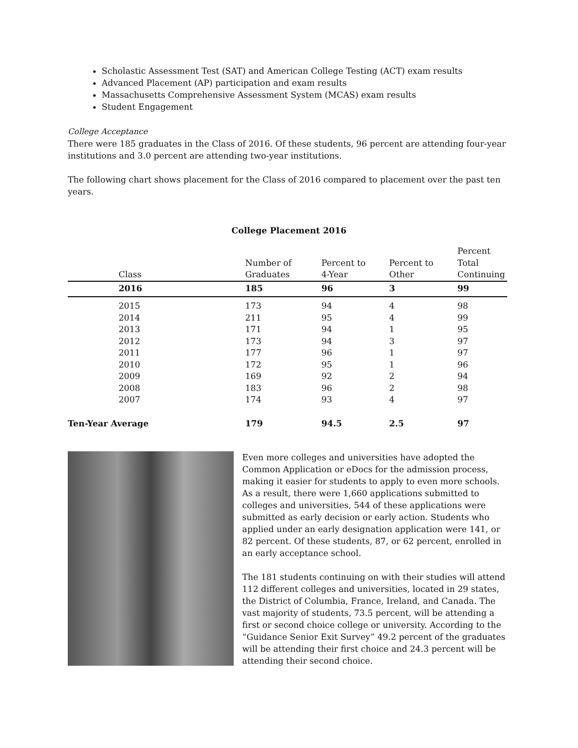Scholastic Assessment Test (SAT) and American College Testing (ACT) exam results
Advanced Placement (AP) participation and exam results
Massachusetts Comprehensive Assessment System (MCAS) exam results
Student Engagement
College Acceptance
There were 185 graduates in the Class of 2016. Of these students, 96 percent are attending four-year institutions and 3.0 percent are attending two-year institutions.
The following chart shows placement for the Class of 2016 compared to placement over the past ten years.
College Placement 2016
| Class | Number of Graduates | Percent to 4-Year | Percent to Other | Percent Total Continuing |
| --- | --- | --- | --- | --- |
| 2016 | 185 | 96 | 3 | 99 |
| 2015 | 173 | 94 | 4 | 98 |
| 2014 | 211 | 95 | 4 | 99 |
| 2013 | 171 | 94 | 1 | 95 |
| 2012 | 173 | 94 | 3 | 97 |
| 2011 | 177 | 96 | 1 | 97 |
| 2010 | 172 | 95 | 1 | 96 |
| 2009 | 169 | 92 | 2 | 94 |
| 2008 | 183 | 96 | 2 | 98 |
| 2007 | 174 | 93 | 4 | 97 |
| Ten-Year Average | 179 | 94.5 | 2.5 | 97 |
Even more colleges and universities have adopted the Common Application or eDocs for the admission process, making it easier for students to apply to even more schools. As a result, there were 1,660 applications submitted to colleges and universities, 544 of these applications were submitted as early decision or early action. Students who applied under an early designation application were 141, or 82 percent. Of these students, 87, or 62 percent, enrolled in an early acceptance school.
The 181 students continuing on with their studies will attend 112 different colleges and universities, located in 29 states, the District of Columbia, France, Ireland, and Canada. The vast majority of students, 73.5 percent, will be attending a first or second choice college or university. According to the “Guidance Senior Exit Survey” 49.2 percent of the graduates will be attending their first choice and 24.3 percent will be attending their second choice.